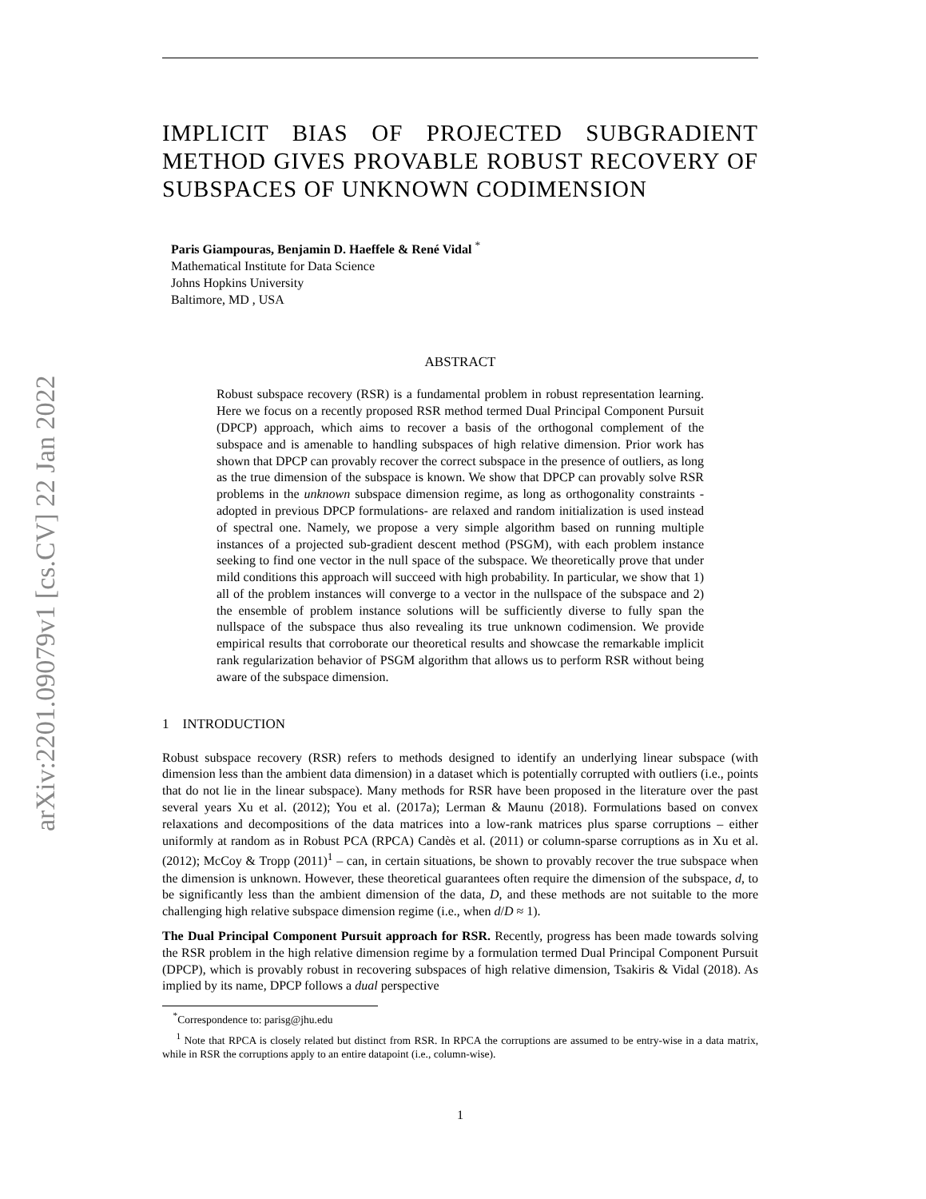arXiv:2201.09079v1 [cs.CV] 22 Jan 2022
IMPLICIT BIAS OF PROJECTED SUBGRADIENT METHOD GIVES PROVABLE ROBUST RECOVERY OF SUBSPACES OF UNKNOWN CODIMENSION
Paris Giampouras, Benjamin D. Haeffele & René Vidal <sup>*</sup>
Mathematical Institute for Data Science
Johns Hopkins University
Baltimore, MD , USA
ABSTRACT
Robust subspace recovery (RSR) is a fundamental problem in robust representation learning. Here we focus on a recently proposed RSR method termed Dual Principal Component Pursuit (DPCP) approach, which aims to recover a basis of the orthogonal complement of the subspace and is amenable to handling subspaces of high relative dimension. Prior work has shown that DPCP can provably recover the correct subspace in the presence of outliers, as long as the true dimension of the subspace is known. We show that DPCP can provably solve RSR problems in the unknown subspace dimension regime, as long as orthogonality constraints -adopted in previous DPCP formulations- are relaxed and random initialization is used instead of spectral one. Namely, we propose a very simple algorithm based on running multiple instances of a projected sub-gradient descent method (PSGM), with each problem instance seeking to find one vector in the null space of the subspace. We theoretically prove that under mild conditions this approach will succeed with high probability. In particular, we show that 1) all of the problem instances will converge to a vector in the nullspace of the subspace and 2) the ensemble of problem instance solutions will be sufficiently diverse to fully span the nullspace of the subspace thus also revealing its true unknown codimension. We provide empirical results that corroborate our theoretical results and showcase the remarkable implicit rank regularization behavior of PSGM algorithm that allows us to perform RSR without being aware of the subspace dimension.
1 INTRODUCTION
Robust subspace recovery (RSR) refers to methods designed to identify an underlying linear subspace (with dimension less than the ambient data dimension) in a dataset which is potentially corrupted with outliers (i.e., points that do not lie in the linear subspace). Many methods for RSR have been proposed in the literature over the past several years Xu et al. (2012); You et al. (2017a); Lerman & Maunu (2018). Formulations based on convex relaxations and decompositions of the data matrices into a low-rank matrices plus sparse corruptions – either uniformly at random as in Robust PCA (RPCA) Candès et al. (2011) or column-sparse corruptions as in Xu et al. (2012); McCoy & Tropp (2011)<sup>1</sup> – can, in certain situations, be shown to provably recover the true subspace when the dimension is unknown. However, these theoretical guarantees often require the dimension of the subspace, d, to be significantly less than the ambient dimension of the data, D, and these methods are not suitable to the more challenging high relative subspace dimension regime (i.e., when d/D ≈ 1).
The Dual Principal Component Pursuit approach for RSR. Recently, progress has been made towards solving the RSR problem in the high relative dimension regime by a formulation termed Dual Principal Component Pursuit (DPCP), which is provably robust in recovering subspaces of high relative dimension, Tsakiris & Vidal (2018). As implied by its name, DPCP follows a dual perspective
<sup>*</sup> Correspondence to: parisg@jhu.edu
<sup>1</sup> Note that RPCA is closely related but distinct from RSR. In RPCA the corruptions are assumed to be entry-wise in a data matrix, while in RSR the corruptions apply to an entire datapoint (i.e., column-wise).
1